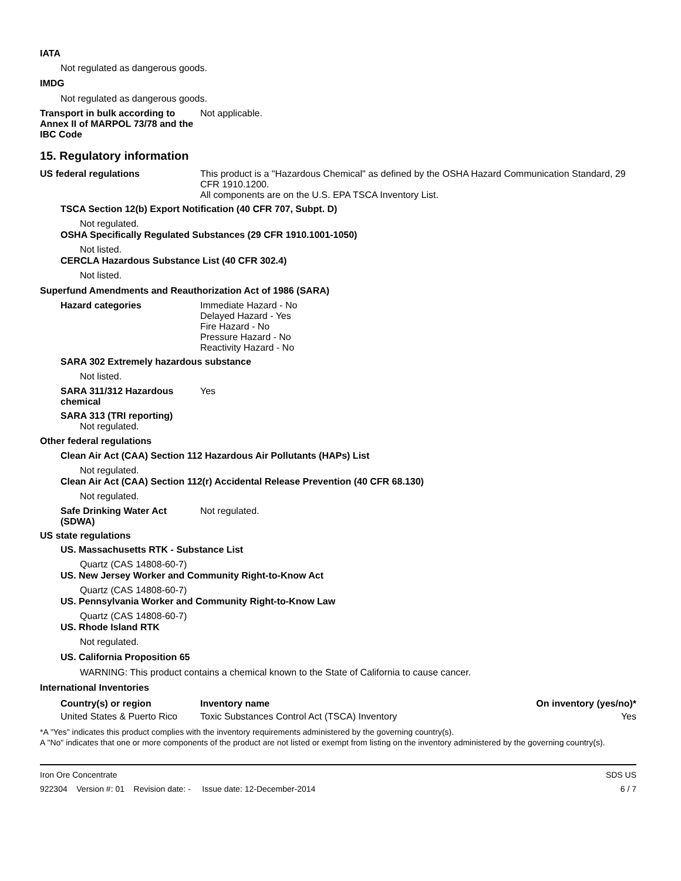IATA
Not regulated as dangerous goods.
IMDG
Not regulated as dangerous goods.
Transport in bulk according to Annex II of MARPOL 73/78 and the IBC Code
Not applicable.
15. Regulatory information
US federal regulations This product is a "Hazardous Chemical" as defined by the OSHA Hazard Communication Standard, 29 CFR 1910.1200.
All components are on the U.S. EPA TSCA Inventory List.
TSCA Section 12(b) Export Notification (40 CFR 707, Subpt. D)
Not regulated.
OSHA Specifically Regulated Substances (29 CFR 1910.1001-1050)
Not listed.
CERCLA Hazardous Substance List (40 CFR 302.4)
Not listed.
Superfund Amendments and Reauthorization Act of 1986 (SARA)
Hazard categories Immediate Hazard - No
Delayed Hazard - Yes
Fire Hazard - No
Pressure Hazard - No
Reactivity Hazard - No
SARA 302 Extremely hazardous substance
Not listed.
SARA 311/312 Hazardous chemical
Yes
SARA 313 (TRI reporting)
Not regulated.
Other federal regulations
Clean Air Act (CAA) Section 112 Hazardous Air Pollutants (HAPs) List
Not regulated.
Clean Air Act (CAA) Section 112(r) Accidental Release Prevention (40 CFR 68.130)
Not regulated.
Safe Drinking Water Act (SDWA)
Not regulated.
US state regulations
US. Massachusetts RTK - Substance List
Quartz (CAS 14808-60-7)
US. New Jersey Worker and Community Right-to-Know Act
Quartz (CAS 14808-60-7)
US. Pennsylvania Worker and Community Right-to-Know Law
Quartz (CAS 14808-60-7)
US. Rhode Island RTK
Not regulated.
US. California Proposition 65
WARNING: This product contains a chemical known to the State of California to cause cancer.
International Inventories
| Country(s) or region | Inventory name | On inventory (yes/no)* |
| --- | --- | --- |
| United States & Puerto Rico | Toxic Substances Control Act (TSCA) Inventory | Yes |
*A "Yes" indicates this product complies with the inventory requirements administered by the governing country(s).
A "No" indicates that one or more components of the product are not listed or exempt from listing on the inventory administered by the governing country(s).
Iron Ore Concentrate
922304 Version #: 01 Revision date: - Issue date: 12-December-2014
SDS US
6 / 7